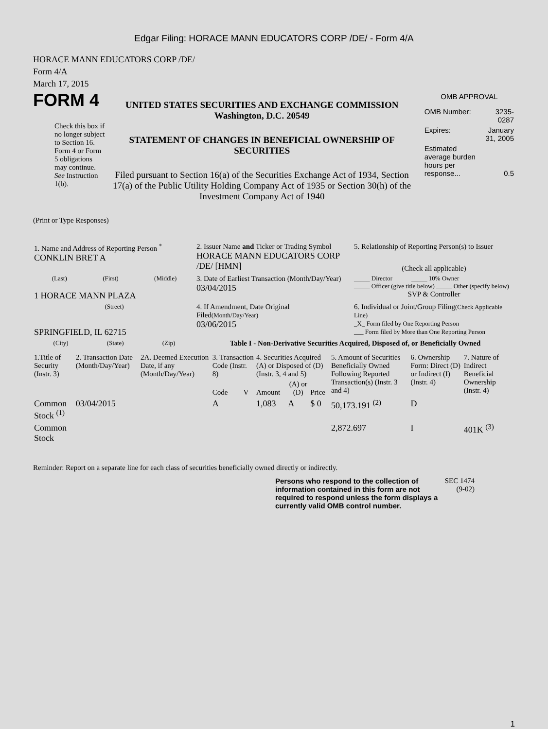Edgar Filing: HORACE MANN EDUCATORS CORP /DE/ - Form 4/A
HORACE MANN EDUCATORS CORP /DE/
Form 4/A
March 17, 2015
FORM 4
Check this box if no longer subject to Section 16. Form 4 or Form 5 obligations may continue. See Instruction 1(b).
UNITED STATES SECURITIES AND EXCHANGE COMMISSION
Washington, D.C. 20549
STATEMENT OF CHANGES IN BENEFICIAL OWNERSHIP OF SECURITIES
Filed pursuant to Section 16(a) of the Securities Exchange Act of 1934, Section 17(a) of the Public Utility Holding Company Act of 1935 or Section 30(h) of the Investment Company Act of 1940
OMB APPROVAL
| OMB Number: | 3235-0287 |
| Expires: | January 31, 2005 |
| Estimated average burden hours per response... | 0.5 |
(Print or Type Responses)
| 1. Name and Address of Reporting Person <sup>*</sup> CONKLIN BRET A | 2. Issuer Name and Ticker or Trading Symbol HORACE MANN EDUCATORS CORP /DE/ [HMN] | 5. Relationship of Reporting Person(s) to Issuer (Check all applicable) |
| (Last) (First) (Middle) 1 HORACE MANN PLAZA | 3. Date of Earliest Transaction (Month/Day/Year) 03/04/2015 | _____ Director _____ 10% Owner _____ Officer (give title below) _____ Other (specify below) SVP & Controller |
| (Street) SPRINGFIELD, IL 62715 | 4. If Amendment, Date Original Filed (Month/Day/Year) 03/06/2015 | 6. Individual or Joint/Group Filing (Check Applicable Line) _X_ Form filed by One Reporting Person ___ Form filed by More than One Reporting Person |
| (City) (State) (Zip) | Table I - Non-Derivative Securities Acquired, Disposed of, or Beneficially Owned | |
| 1.Title of Security (Instr. 3) | 2. Transaction Date (Month/Day/Year) | 2A. Deemed Execution Date, if any (Month/Day/Year) | 3. Transaction Code (Instr. 8) | | 4. Securities Acquired (A) or Disposed of (D) (Instr. 3, 4 and 5) | | | 5. Amount of Securities Beneficially Owned Following Reported Transaction(s) (Instr. 3 and 4) | 6. Ownership Form: Direct (D) or Indirect (I) (Instr. 4) | 7. Nature of Indirect Beneficial Ownership (Instr. 4) |
| --- | --- | --- | --- | --- | --- | --- | --- | --- | --- | --- |
| | | | Code | V | Amount | (A) or (D) | Price | | | |
| Common Stock <sup>(1)</sup> | 03/04/2015 | | A | | 1,083 | A | $ 0 | 50,173.191 <sup>(2)</sup> | D | |
| Common Stock | | | | | | | | 2,872.697 | I | 401K <sup>(3)</sup> |
Reminder: Report on a separate line for each class of securities beneficially owned directly or indirectly.
Persons who respond to the collection of information contained in this form are not required to respond unless the form displays a currently valid OMB control number.
SEC 1474 (9-02)
1